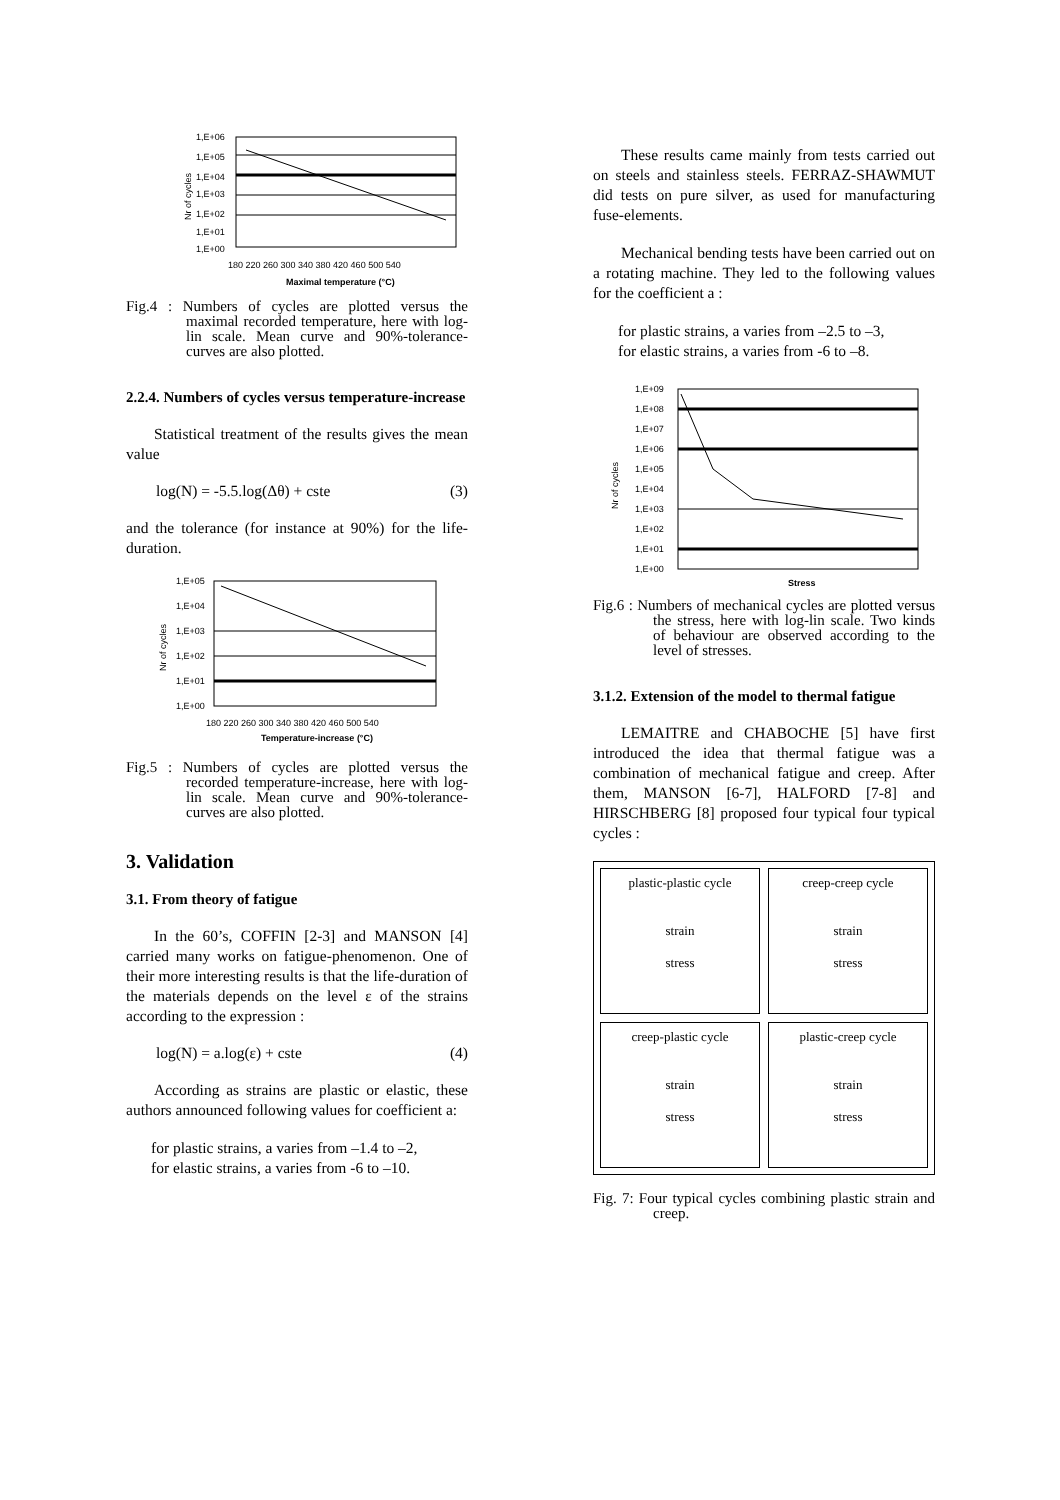1,E+06
1,E+05
1,E+04
1,E+03
1,E+02
1,E+01
1,E+00
Nr of cycles
180 220 260 300 340 380 420 460 500 540
Maximal temperature (°C)
Fig.4 : Numbers of cycles are plotted versus the maximal recorded temperature, here with log-lin scale. Mean curve and 90%-tolerance-curves are also plotted.
2.2.4. Numbers of cycles versus temperature-increase
Statistical treatment of the results gives the mean value
log(N) = -5.5.log(Δθ) + cste (3)
and the tolerance (for instance at 90%) for the life-duration.
1,E+05
1,E+04
1,E+03
1,E+02
1,E+01
1,E+00
Nr of cycles
180 220 260 300 340 380 420 460 500 540
Temperature-increase (°C)
Fig.5 : Numbers of cycles are plotted versus the recorded temperature-increase, here with log-lin scale. Mean curve and 90%-tolerance-curves are also plotted.
3. Validation
3.1. From theory of fatigue
In the 60’s, COFFIN [2-3] and MANSON [4] carried many works on fatigue-phenomenon. One of their more interesting results is that the life-duration of the materials depends on the level ε of the strains according to the expression :
log(N) = a.log(ε) + cste (4)
According as strains are plastic or elastic, these authors announced following values for coefficient a:
for plastic strains, a varies from –1.4 to –2,
for elastic strains, a varies from -6 to –10.
These results came mainly from tests carried out on steels and stainless steels. FERRAZ-SHAWMUT did tests on pure silver, as used for manufacturing fuse-elements.
Mechanical bending tests have been carried out on a rotating machine. They led to the following values for the coefficient a :
for plastic strains, a varies from –2.5 to –3,
for elastic strains, a varies from -6 to –8.
1,E+09
1,E+08
1,E+07
1,E+06
1,E+05
1,E+04
1,E+03
1,E+02
1,E+01
1,E+00
Nr of cycles
Stress
Fig.6 : Numbers of mechanical cycles are plotted versus the stress, here with log-lin scale. Two kinds of behaviour are observed according to the level of stresses.
3.1.2. Extension of the model to thermal fatigue
LEMAITRE and CHABOCHE [5] have first introduced the idea that thermal fatigue was a combination of mechanical fatigue and creep. After them, MANSON [6-7], HALFORD [7-8] and HIRSCHBERG [8] proposed four typical four typical cycles :
plastic-plastic cycle
strain
stress
creep-creep cycle
strain
stress
creep-plastic cycle
strain
stress
plastic-creep cycle
strain
stress
Fig. 7: Four typical cycles combining plastic strain and creep.